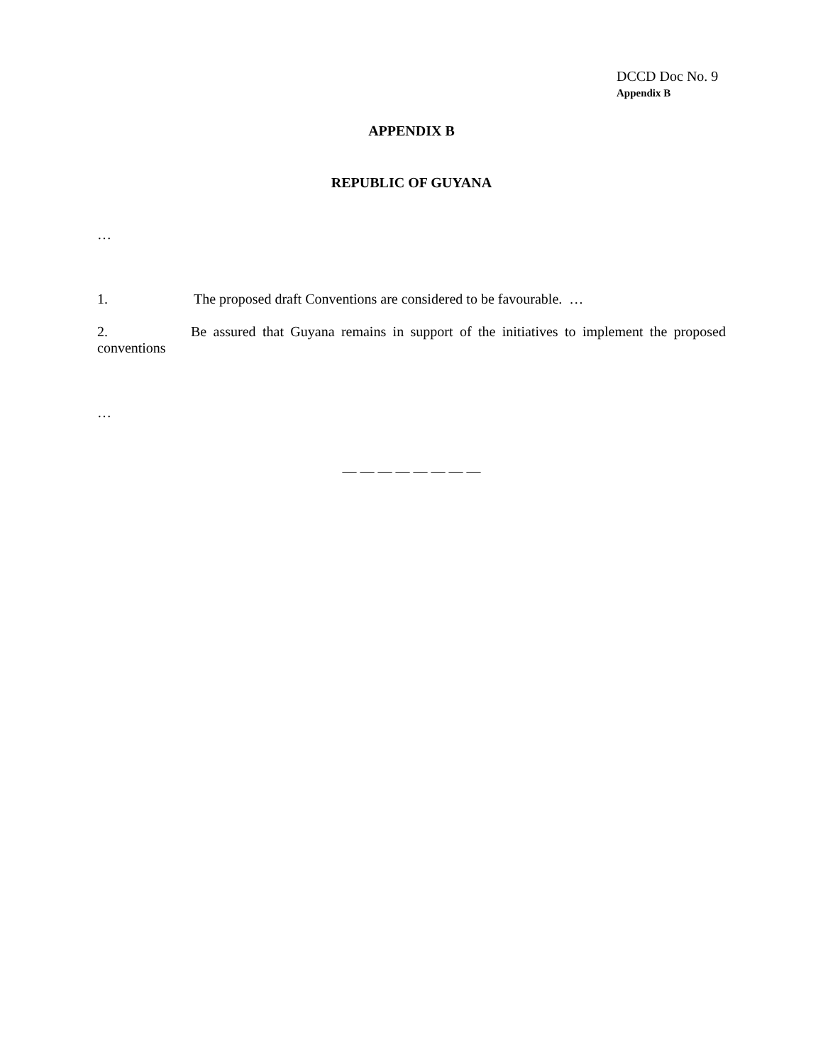DCCD Doc No. 9
Appendix B
APPENDIX B
REPUBLIC OF GUYANA
…
1. The proposed draft Conventions are considered to be favourable. …
2. Be assured that Guyana remains in support of the initiatives to implement the proposed
conventions
…
— — — — — — — —